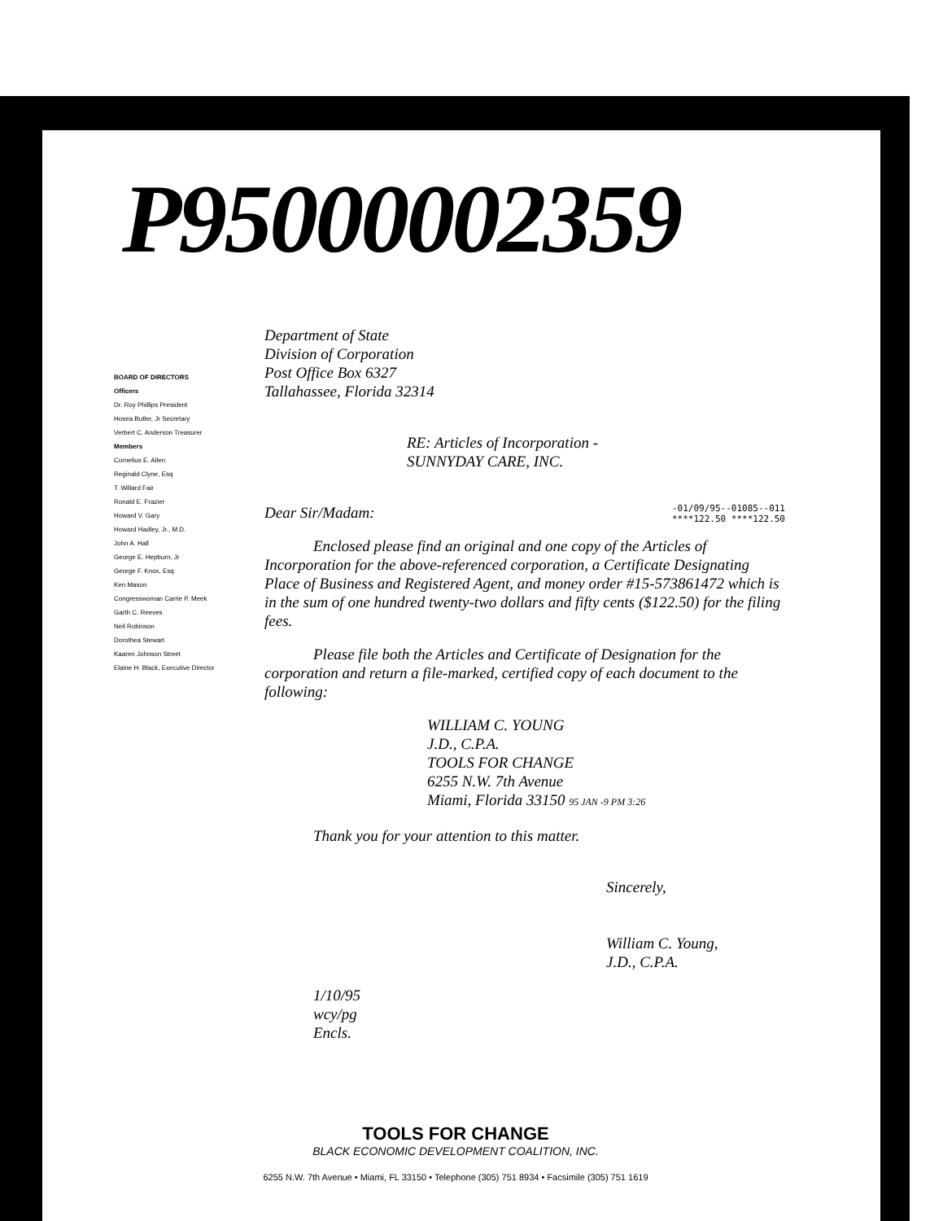P95000002359
BOARD OF DIRECTORS
Officers
Dr. Roy Phillips President
Hosea Butler, Jr Secretary
Verbert C. Anderson Treasurer
Members
Cornelius E. Allen
Reginald Clyne, Esq
T. Willard Fair
Ronald E. Frazier
Howard V. Gary
Howard Hadley, Jr., M.D.
John A. Hall
George E. Hepburn, Jr
George F. Knox, Esq
Ken Mason
Congresswoman Carrie P. Meek
Garth C. Reeves
Neil Robinson
Dorothea Stewart
Kaaren Johnson Street
Elaine H. Black, Executive Director
Department of State
Division of Corporation
Post Office Box 6327
Tallahassee, Florida 32314
RE: Articles of Incorporation -
SUNNYDAY CARE, INC.
Dear Sir/Madam: -01/09/95--01085--011
****122.50 ****122.50
Enclosed please find an original and one copy of the Articles of Incorporation for the above-referenced corporation, a Certificate Designating Place of Business and Registered Agent, and money order #15-573861472 which is in the sum of one hundred twenty-two dollars and fifty cents ($122.50) for the filing fees.
Please file both the Articles and Certificate of Designation for the corporation and return a file-marked, certified copy of each document to the following:
WILLIAM C. YOUNG
J.D., C.P.A.
TOOLS FOR CHANGE
6255 N.W. 7th Avenue
Miami, Florida 33150 95 JAN -9 PM 3:26
Thank you for your attention to this matter.
Sincerely,
William C. Young,
J.D., C.P.A.
1/10/95
wcy/pg
Encls.
TOOLS FOR CHANGE
BLACK ECONOMIC DEVELOPMENT COALITION, INC.
6255 N.W. 7th Avenue • Miami, FL 33150 • Telephone (305) 751 8934 • Facsimile (305) 751 1619